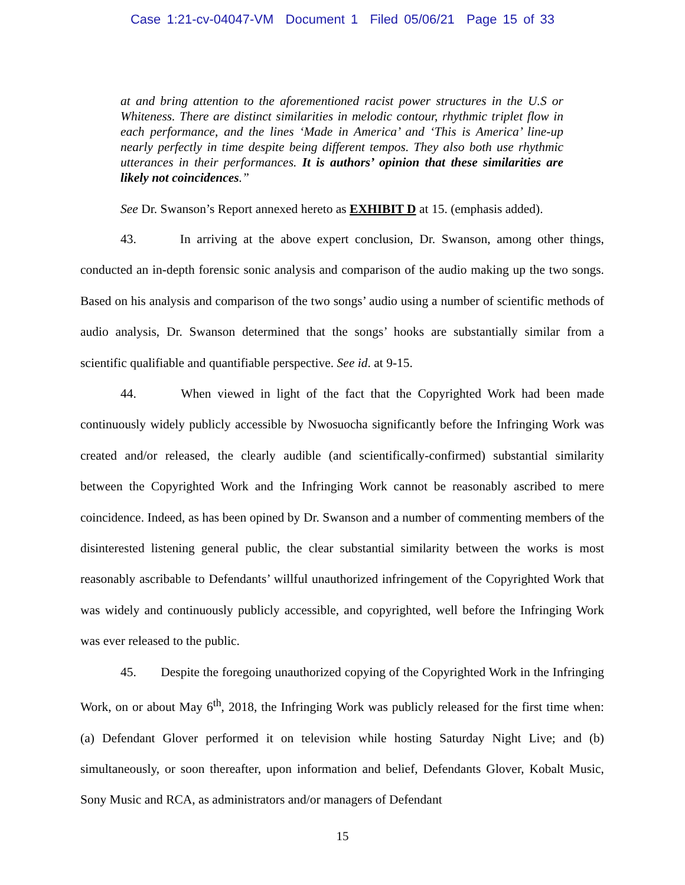Case 1:21-cv-04047-VM Document 1 Filed 05/06/21 Page 15 of 33
at and bring attention to the aforementioned racist power structures in the U.S or Whiteness. There are distinct similarities in melodic contour, rhythmic triplet flow in each performance, and the lines ‘Made in America’ and ‘This is America’ line-up nearly perfectly in time despite being different tempos. They also both use rhythmic utterances in their performances. It is authors’ opinion that these similarities are likely not coincidences.”
See Dr. Swanson’s Report annexed hereto as EXHIBIT D at 15. (emphasis added).
43. In arriving at the above expert conclusion, Dr. Swanson, among other things, conducted an in-depth forensic sonic analysis and comparison of the audio making up the two songs. Based on his analysis and comparison of the two songs’ audio using a number of scientific methods of audio analysis, Dr. Swanson determined that the songs’ hooks are substantially similar from a scientific qualifiable and quantifiable perspective. See id. at 9-15.
44. When viewed in light of the fact that the Copyrighted Work had been made continuously widely publicly accessible by Nwosuocha significantly before the Infringing Work was created and/or released, the clearly audible (and scientifically-confirmed) substantial similarity between the Copyrighted Work and the Infringing Work cannot be reasonably ascribed to mere coincidence. Indeed, as has been opined by Dr. Swanson and a number of commenting members of the disinterested listening general public, the clear substantial similarity between the works is most reasonably ascribable to Defendants’ willful unauthorized infringement of the Copyrighted Work that was widely and continuously publicly accessible, and copyrighted, well before the Infringing Work was ever released to the public.
45. Despite the foregoing unauthorized copying of the Copyrighted Work in the Infringing Work, on or about May 6<sup>th</sup>, 2018, the Infringing Work was publicly released for the first time when: (a) Defendant Glover performed it on television while hosting Saturday Night Live; and (b) simultaneously, or soon thereafter, upon information and belief, Defendants Glover, Kobalt Music, Sony Music and RCA, as administrators and/or managers of Defendant
15